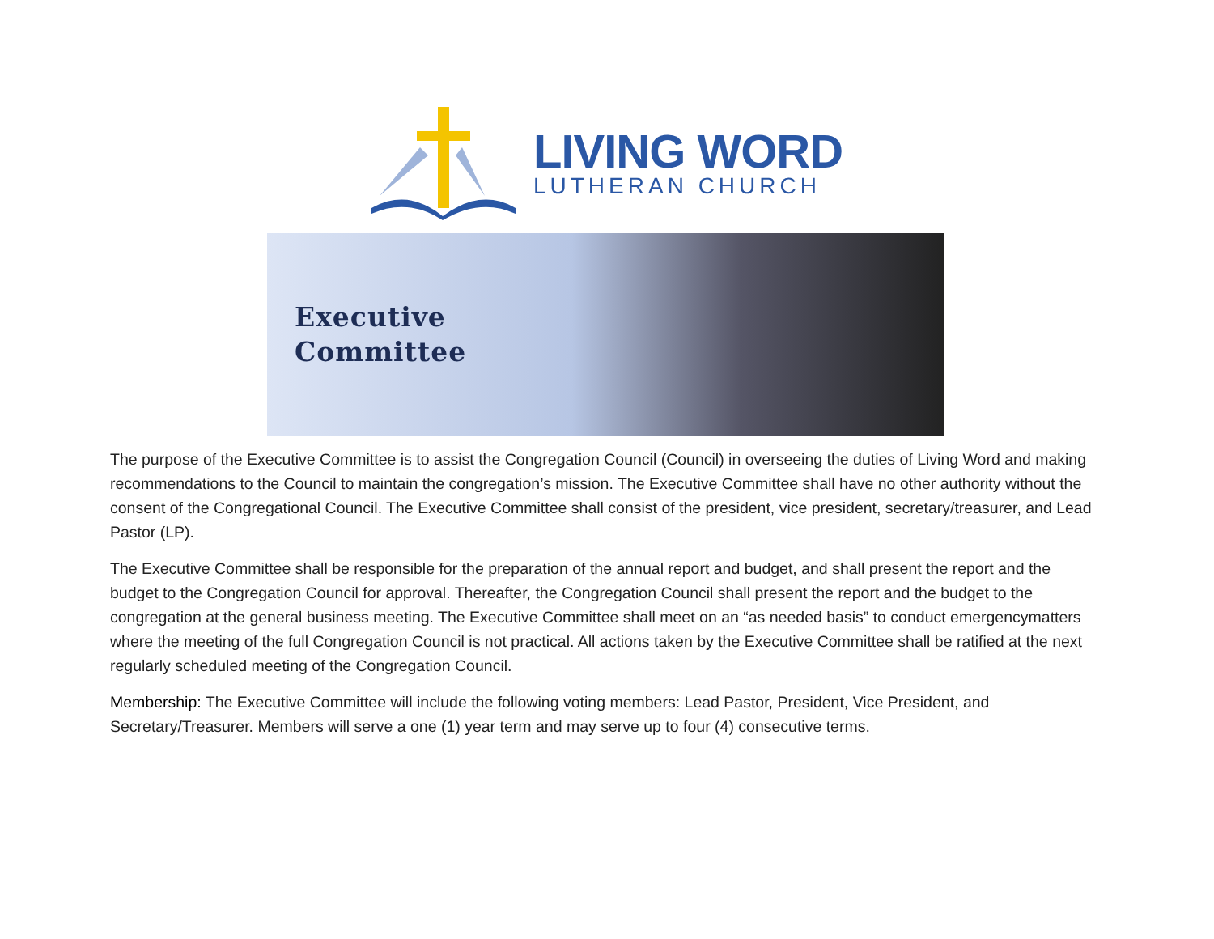LIVING WORD
LUTHERAN CHURCH
Executive
Committee
The purpose of the Executive Committee is to assist the Congregation Council (Council) in overseeing the duties of Living Word and making recommendations to the Council to maintain the congregation’s mission. The Executive Committee shall have no other authority without the consent of the Congregational Council. The Executive Committee shall consist of the president, vice president, secretary/treasurer, and Lead Pastor (LP).
The Executive Committee shall be responsible for the preparation of the annual report and budget, and shall present the report and the budget to the Congregation Council for approval. Thereafter, the Congregation Council shall present the report and the budget to the congregation at the general business meeting. The Executive Committee shall meet on an “as needed basis” to conduct emergencymatters where the meeting of the full Congregation Council is not practical. All actions taken by the Executive Committee shall be ratified at the next regularly scheduled meeting of the Congregation Council.
Membership: The Executive Committee will include the following voting members: Lead Pastor, President, Vice President, and Secretary/Treasurer. Members will serve a one (1) year term and may serve up to four (4) consecutive terms.